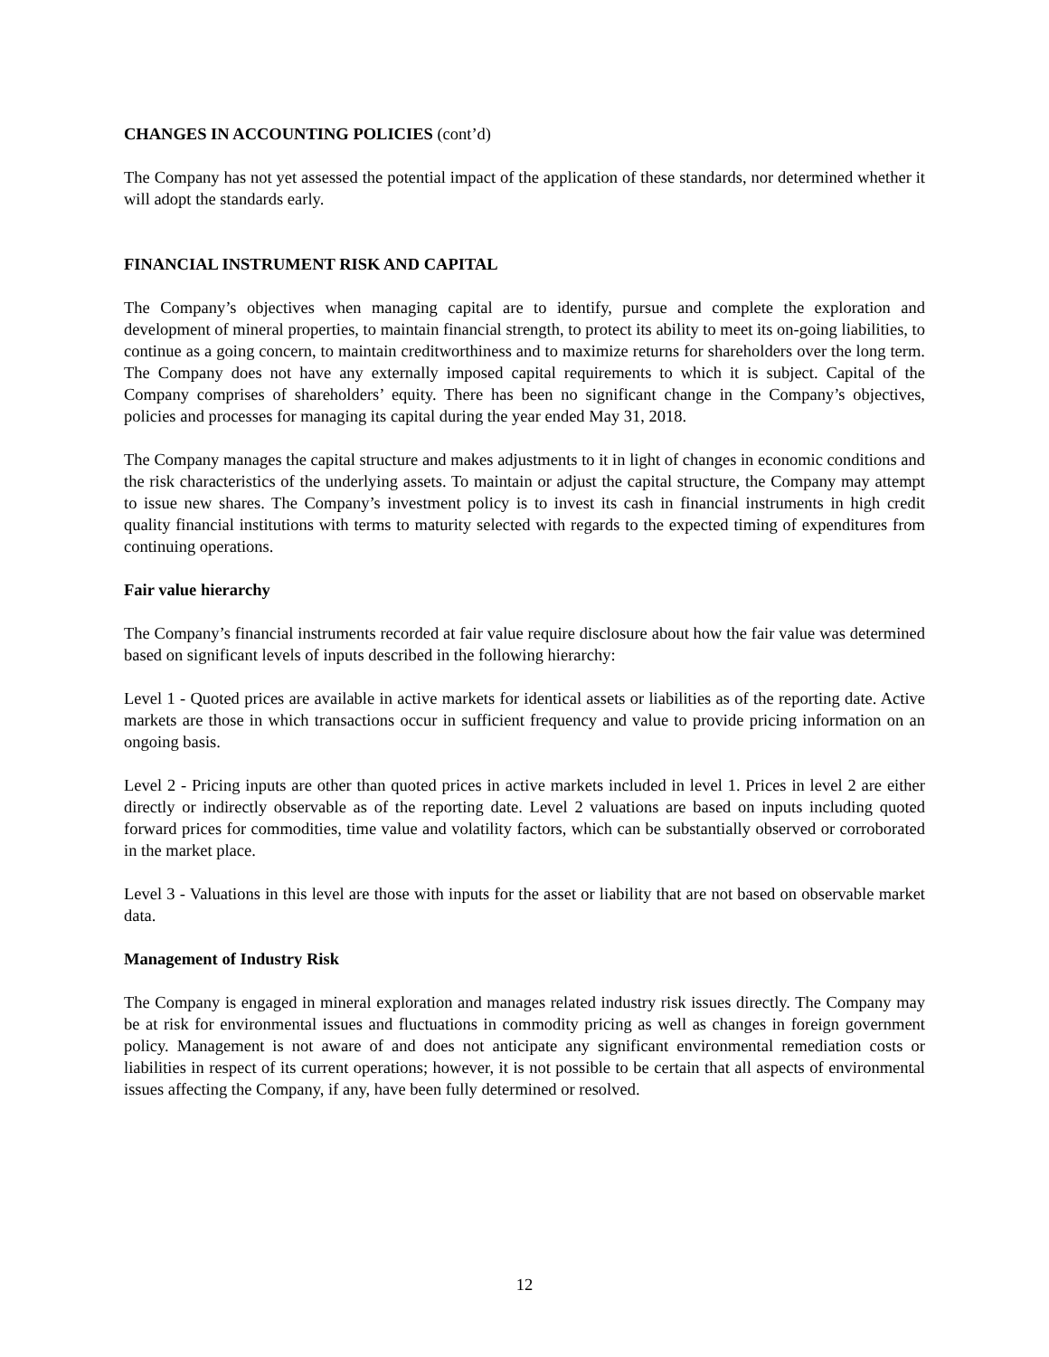CHANGES IN ACCOUNTING POLICIES (cont’d)
The Company has not yet assessed the potential impact of the application of these standards, nor determined whether it will adopt the standards early.
FINANCIAL INSTRUMENT RISK AND CAPITAL
The Company’s objectives when managing capital are to identify, pursue and complete the exploration and development of mineral properties, to maintain financial strength, to protect its ability to meet its on-going liabilities, to continue as a going concern, to maintain creditworthiness and to maximize returns for shareholders over the long term. The Company does not have any externally imposed capital requirements to which it is subject. Capital of the Company comprises of shareholders’ equity. There has been no significant change in the Company’s objectives, policies and processes for managing its capital during the year ended May 31, 2018.
The Company manages the capital structure and makes adjustments to it in light of changes in economic conditions and the risk characteristics of the underlying assets. To maintain or adjust the capital structure, the Company may attempt to issue new shares. The Company’s investment policy is to invest its cash in financial instruments in high credit quality financial institutions with terms to maturity selected with regards to the expected timing of expenditures from continuing operations.
Fair value hierarchy
The Company’s financial instruments recorded at fair value require disclosure about how the fair value was determined based on significant levels of inputs described in the following hierarchy:
Level 1 - Quoted prices are available in active markets for identical assets or liabilities as of the reporting date. Active markets are those in which transactions occur in sufficient frequency and value to provide pricing information on an ongoing basis.
Level 2 - Pricing inputs are other than quoted prices in active markets included in level 1. Prices in level 2 are either directly or indirectly observable as of the reporting date. Level 2 valuations are based on inputs including quoted forward prices for commodities, time value and volatility factors, which can be substantially observed or corroborated in the market place.
Level 3 - Valuations in this level are those with inputs for the asset or liability that are not based on observable market data.
Management of Industry Risk
The Company is engaged in mineral exploration and manages related industry risk issues directly. The Company may be at risk for environmental issues and fluctuations in commodity pricing as well as changes in foreign government policy. Management is not aware of and does not anticipate any significant environmental remediation costs or liabilities in respect of its current operations; however, it is not possible to be certain that all aspects of environmental issues affecting the Company, if any, have been fully determined or resolved.
12